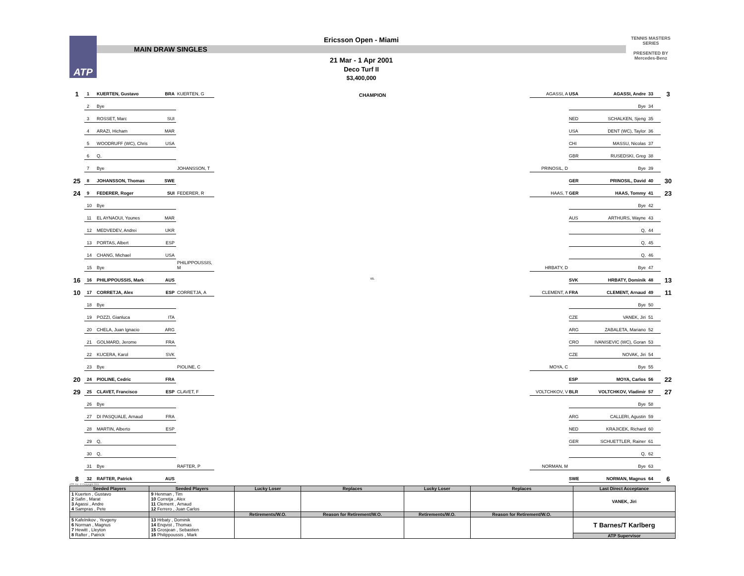ATP
Ericsson Open - Miami
MAIN DRAW SINGLES
21 Mar - 1 Apr 2001
Deco Turf II
$3,400,000
TENNIS MASTERS SERIES
PRESENTED BY
Mercedes-Benz
1
1 KUERTEN, Gustavo BRA
KUERTEN, G
2 Bye
3 ROSSET, Marc SUI
4 ARAZI, Hicham MAR
5 WOODRUFF (WC), Chris USA
6 Q,
7 Bye
JOHANSSON, T
25
8 JOHANSSON, Thomas SWE
24
9 FEDERER, Roger SUI
FEDERER, R
10 Bye
11 EL AYNAOUI, Younes MAR
12 MEDVEDEV, Andrei UKR
13 PORTAS, Albert ESP
14 CHANG, Michael USA
15 Bye
PHILIPPOUSSIS, M
16
16 PHILIPPOUSSIS, Mark AUS
10
17 CORRETJA, Alex ESP
CORRETJA, A
18 Bye
19 POZZI, Gianluca ITA
20 CHELA, Juan Ignacio ARG
21 GOLMARD, Jerome FRA
22 KUCERA, Karol SVK
23 Bye
PIOLINE, C
20
24 PIOLINE, Cedric FRA
29
25 CLAVET, Francisco ESP
CLAVET, F
26 Bye
27 DI PASQUALE, Arnaud FRA
28 MARTIN, Alberto ESP
29 Q,
30 Q,
31 Bye
RAFTER, P
8
32 RAFTER, Patrick AUS
CHAMPION
vs.
AGASSI, A
USA AGASSI, Andre 33
3
Bye 34
NED SCHALKEN, Sjeng 35
USA DENT (WC), Taylor 36
CHI MASSU, Nicolas 37
GBR RUSEDSKI, Greg 38
PRINOSIL, D
Bye 39
GER PRINOSIL, David 40
30
HAAS, T
GER HAAS, Tommy 41
23
Bye 42
AUS ARTHURS, Wayne 43
Q, 44
Q, 45
Q, 46
HRBATY, D
Bye 47
SVK HRBATY, Dominik 48
13
CLEMENT, A
FRA CLEMENT, Arnaud 49
11
Bye 50
CZE VANEK, Jiri 51
ARG ZABALETA, Mariano 52
CRO IVANISEVIC (WC), Goran 53
CZE NOVAK, Jiri 54
MOYA, C
Bye 55
ESP MOYA, Carlos 56
22
VOLTCHKOV, V
BLR VOLTCHKOV, Vladimir 57
27
Bye 58
ARG CALLERI, Agustin 59
NED KRAJICEK, Richard 60
GER SCHUETTLER, Rainer 61
Q, 62
NORMAN, M
Bye 63
SWE NORMAN, Magnus 64
6
ATP, Inc. © Copyright 2001
| Seeded Players | Seeded Players | Lucky Loser | Replaces | Lucky Loser | Replaces | Last Direct Acceptance |
| --- | --- | --- | --- | --- | --- | --- |
| 1 Kuerten , Gustavo 2 Safin , Marat 3 Agassi , Andre 4 Sampras , Pete | 9 Henman , Tim 10 Corretja , Alex 11 Clement , Arnaud 12 Ferrero , Juan Carlos | | | | | VANEK, Jiri |
| | | Retirements/W.O. | Reason for Retirement/W.O. | Retirements/W.O. | Reason for Retirement/W.O. | |
| 5 Kafelnikov , Yevgeny 6 Norman , Magnus 7 Hewitt , Lleyton 8 Rafter , Patrick | 13 Hrbaty , Dominik 14 Enqvist , Thomas 15 Grosjean , Sebastien 16 Philippoussis , Mark | | | | | T Barnes/T Karlberg ATP Supervisor |